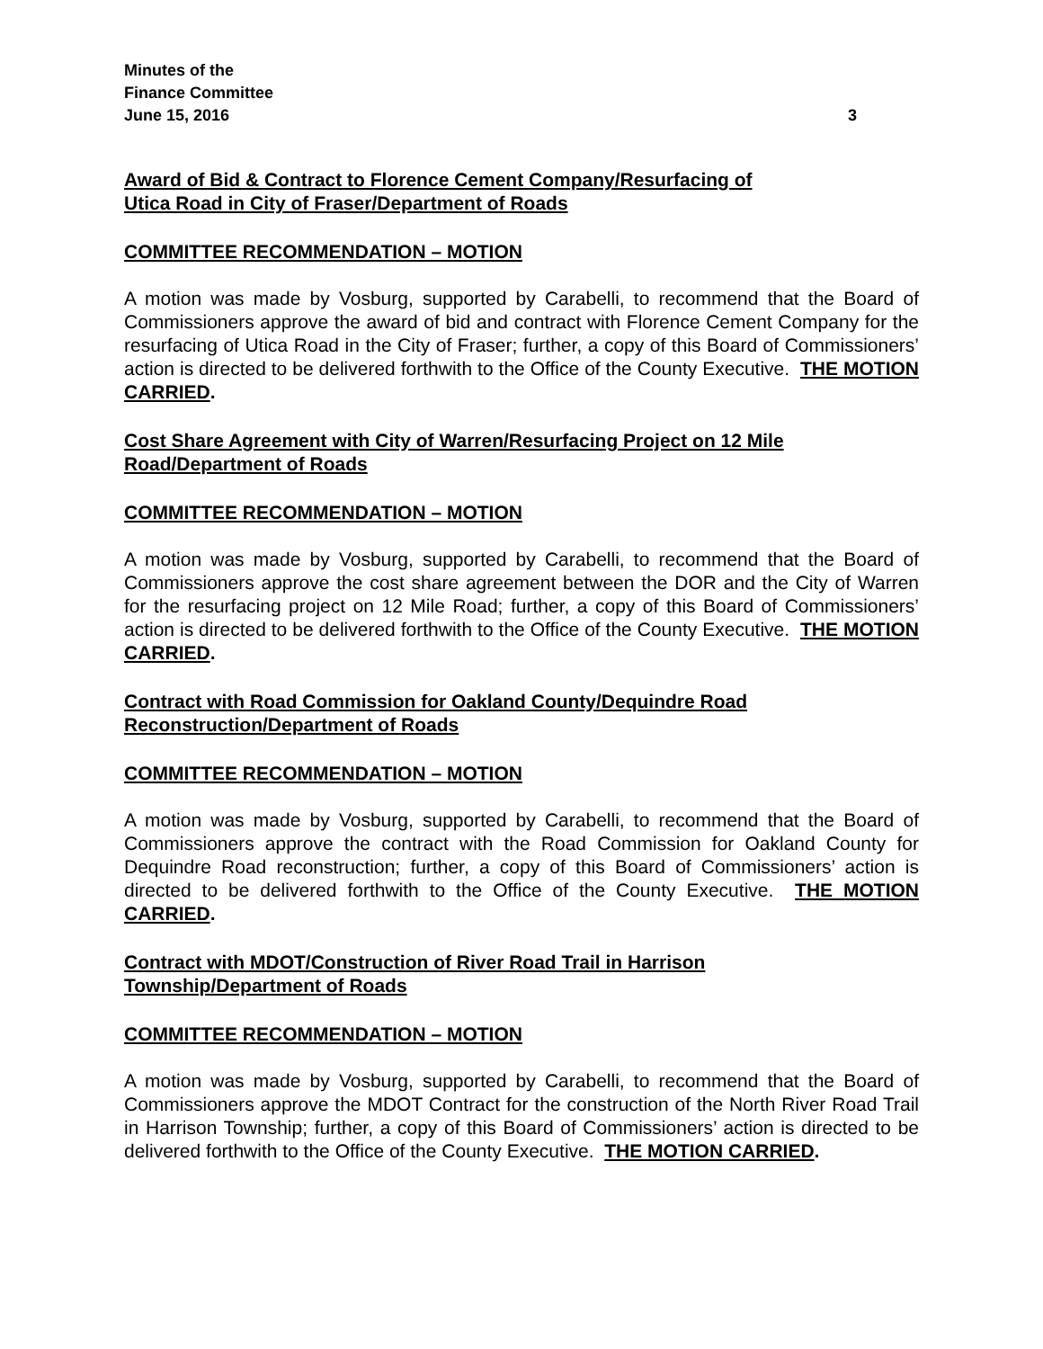Minutes of the
Finance Committee
June 15, 2016 3
Award of Bid & Contract to Florence Cement Company/Resurfacing of
Utica Road in City of Fraser/Department of Roads
COMMITTEE RECOMMENDATION – MOTION
A motion was made by Vosburg, supported by Carabelli, to recommend that the Board of Commissioners approve the award of bid and contract with Florence Cement Company for the resurfacing of Utica Road in the City of Fraser; further, a copy of this Board of Commissioners’ action is directed to be delivered forthwith to the Office of the County Executive. THE MOTION CARRIED.
Cost Share Agreement with City of Warren/Resurfacing Project on 12 Mile
Road/Department of Roads
COMMITTEE RECOMMENDATION – MOTION
A motion was made by Vosburg, supported by Carabelli, to recommend that the Board of Commissioners approve the cost share agreement between the DOR and the City of Warren for the resurfacing project on 12 Mile Road; further, a copy of this Board of Commissioners’ action is directed to be delivered forthwith to the Office of the County Executive. THE MOTION CARRIED.
Contract with Road Commission for Oakland County/Dequindre Road
Reconstruction/Department of Roads
COMMITTEE RECOMMENDATION – MOTION
A motion was made by Vosburg, supported by Carabelli, to recommend that the Board of Commissioners approve the contract with the Road Commission for Oakland County for Dequindre Road reconstruction; further, a copy of this Board of Commissioners’ action is directed to be delivered forthwith to the Office of the County Executive. THE MOTION CARRIED.
Contract with MDOT/Construction of River Road Trail in Harrison
Township/Department of Roads
COMMITTEE RECOMMENDATION – MOTION
A motion was made by Vosburg, supported by Carabelli, to recommend that the Board of Commissioners approve the MDOT Contract for the construction of the North River Road Trail in Harrison Township; further, a copy of this Board of Commissioners’ action is directed to be delivered forthwith to the Office of the County Executive. THE MOTION CARRIED.